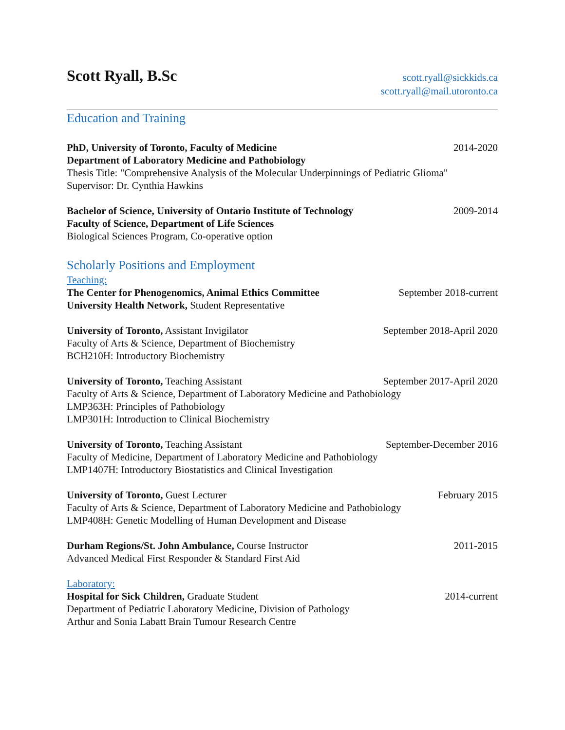Scott Ryall, B.Sc
scott.ryall@sickkids.ca
scott.ryall@mail.utoronto.ca
Education and Training
PhD, University of Toronto, Faculty of Medicine 2014-2020
Department of Laboratory Medicine and Pathobiology
Thesis Title: "Comprehensive Analysis of the Molecular Underpinnings of Pediatric Glioma"
Supervisor: Dr. Cynthia Hawkins
Bachelor of Science, University of Ontario Institute of Technology 2009-2014
Faculty of Science, Department of Life Sciences
Biological Sciences Program, Co-operative option
Scholarly Positions and Employment
Teaching:
The Center for Phenogenomics, Animal Ethics Committee September 2018-current
University Health Network, Student Representative
University of Toronto, Assistant Invigilator September 2018-April 2020
Faculty of Arts & Science, Department of Biochemistry
BCH210H: Introductory Biochemistry
University of Toronto, Teaching Assistant September 2017-April 2020
Faculty of Arts & Science, Department of Laboratory Medicine and Pathobiology
LMP363H: Principles of Pathobiology
LMP301H: Introduction to Clinical Biochemistry
University of Toronto, Teaching Assistant September-December 2016
Faculty of Medicine, Department of Laboratory Medicine and Pathobiology
LMP1407H: Introductory Biostatistics and Clinical Investigation
University of Toronto, Guest Lecturer February 2015
Faculty of Arts & Science, Department of Laboratory Medicine and Pathobiology
LMP408H: Genetic Modelling of Human Development and Disease
Durham Regions/St. John Ambulance, Course Instructor 2011-2015
Advanced Medical First Responder & Standard First Aid
Laboratory:
Hospital for Sick Children, Graduate Student 2014-current
Department of Pediatric Laboratory Medicine, Division of Pathology
Arthur and Sonia Labatt Brain Tumour Research Centre